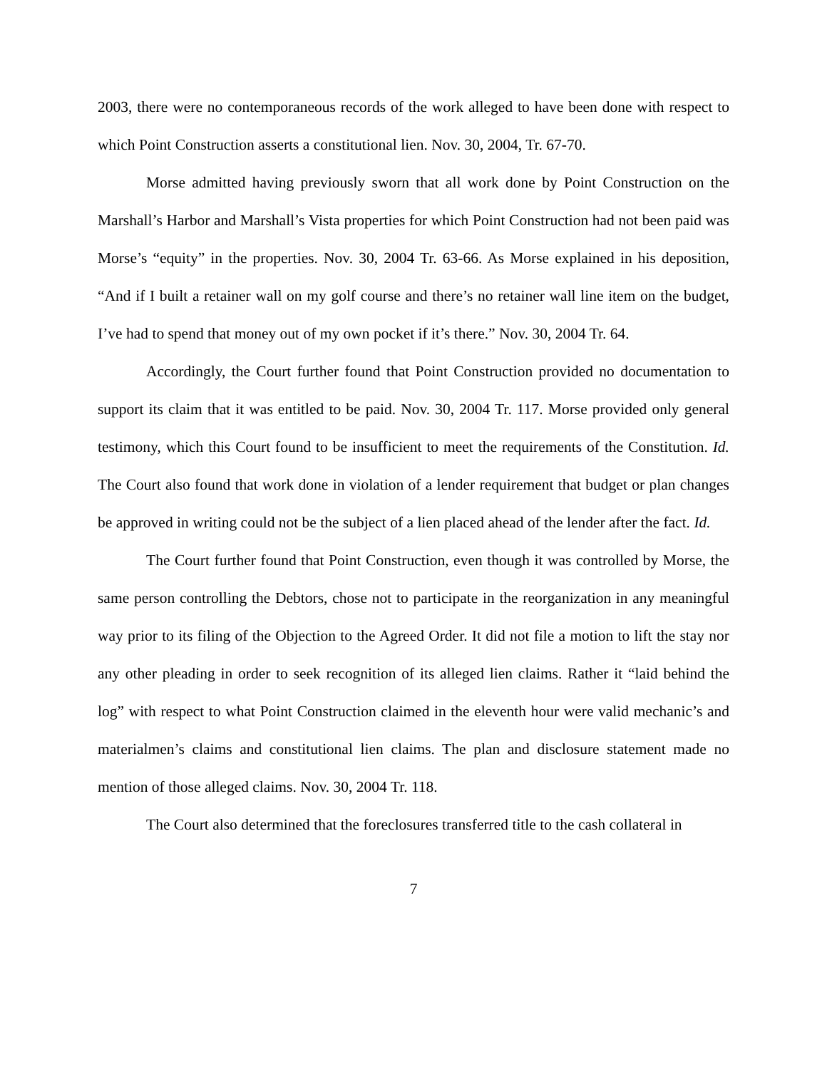2003, there were no contemporaneous records of the work alleged to have been done with respect to which Point Construction asserts a constitutional lien. Nov. 30, 2004, Tr. 67-70.
Morse admitted having previously sworn that all work done by Point Construction on the Marshall’s Harbor and Marshall’s Vista properties for which Point Construction had not been paid was Morse’s “equity” in the properties. Nov. 30, 2004 Tr. 63-66. As Morse explained in his deposition, “And if I built a retainer wall on my golf course and there’s no retainer wall line item on the budget, I’ve had to spend that money out of my own pocket if it’s there.” Nov. 30, 2004 Tr. 64.
Accordingly, the Court further found that Point Construction provided no documentation to support its claim that it was entitled to be paid. Nov. 30, 2004 Tr. 117. Morse provided only general testimony, which this Court found to be insufficient to meet the requirements of the Constitution. Id. The Court also found that work done in violation of a lender requirement that budget or plan changes be approved in writing could not be the subject of a lien placed ahead of the lender after the fact. Id.
The Court further found that Point Construction, even though it was controlled by Morse, the same person controlling the Debtors, chose not to participate in the reorganization in any meaningful way prior to its filing of the Objection to the Agreed Order. It did not file a motion to lift the stay nor any other pleading in order to seek recognition of its alleged lien claims. Rather it “laid behind the log” with respect to what Point Construction claimed in the eleventh hour were valid mechanic’s and materialmen’s claims and constitutional lien claims. The plan and disclosure statement made no mention of those alleged claims. Nov. 30, 2004 Tr. 118.
The Court also determined that the foreclosures transferred title to the cash collateral in
7